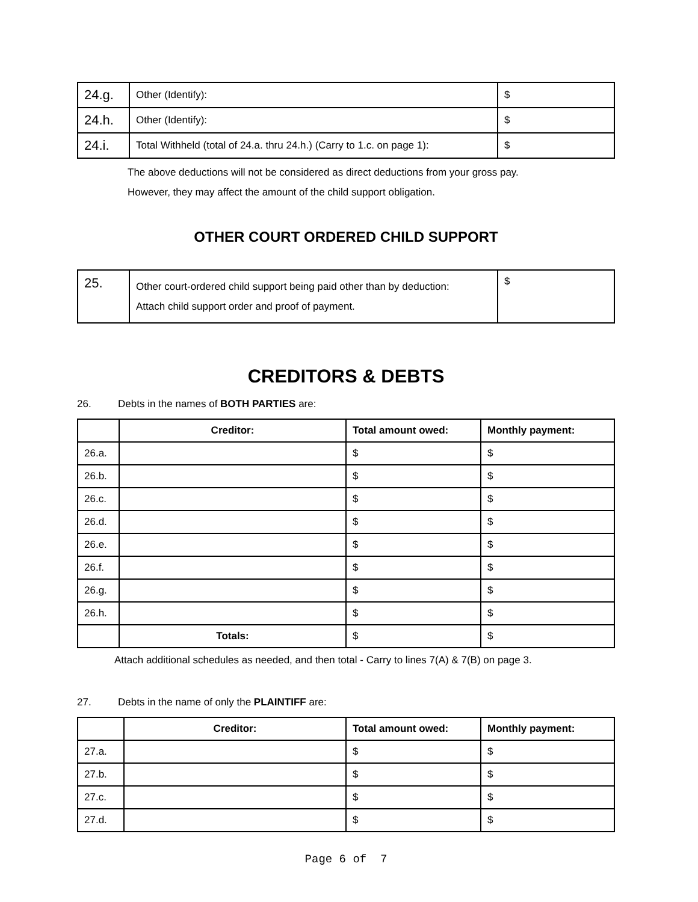| 24.g. | Other (Identify): | $ |
| 24.h. | Other (Identify): | $ |
| 24.i. | Total Withheld (total of 24.a. thru 24.h.) (Carry to 1.c. on page 1): | $ |
The above deductions will not be considered as direct deductions from your gross pay.
However, they may affect the amount of the child support obligation.
OTHER COURT ORDERED CHILD SUPPORT
| 25. | Other court-ordered child support being paid other than by deduction: Attach child support order and proof of payment. | $ |
CREDITORS & DEBTS
26. Debts in the names of BOTH PARTIES are:
| | Creditor: | Total amount owed: | Monthly payment: |
| --- | --- | --- | --- |
| 26.a. | | $ | $ |
| 26.b. | | $ | $ |
| 26.c. | | $ | $ |
| 26.d. | | $ | $ |
| 26.e. | | $ | $ |
| 26.f. | | $ | $ |
| 26.g. | | $ | $ |
| 26.h. | | $ | $ |
| | Totals: | $ | $ |
Attach additional schedules as needed, and then total - Carry to lines 7(A) & 7(B) on page 3.
27. Debts in the name of only the PLAINTIFF are:
| | Creditor: | Total amount owed: | Monthly payment: |
| --- | --- | --- | --- |
| 27.a. | | $ | $ |
| 27.b. | | $ | $ |
| 27.c. | | $ | $ |
| 27.d. | | $ | $ |
Page 6 of 7